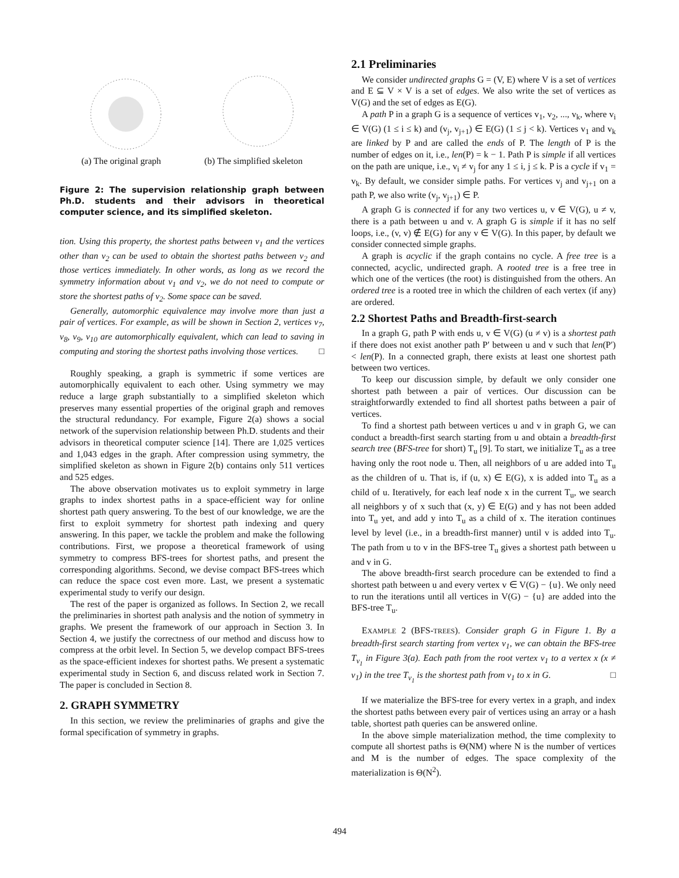(a) The original graph (b) The simplified skeleton
Figure 2: The supervision relationship graph between Ph.D. students and their advisors in theoretical computer science, and its simplified skeleton.
tion. Using this property, the shortest paths between v<sub>1</sub> and the vertices other than v<sub>2</sub> can be used to obtain the shortest paths between v<sub>2</sub> and those vertices immediately. In other words, as long as we record the symmetry information about v<sub>1</sub> and v<sub>2</sub>, we do not need to compute or store the shortest paths of v<sub>2</sub>. Some space can be saved.
Generally, automorphic equivalence may involve more than just a pair of vertices. For example, as will be shown in Section 2, vertices v<sub>7</sub>, v<sub>8</sub>, v<sub>9</sub>, v<sub>10</sub> are automorphically equivalent, which can lead to saving in computing and storing the shortest paths involving those vertices. □
Roughly speaking, a graph is symmetric if some vertices are automorphically equivalent to each other. Using symmetry we may reduce a large graph substantially to a simplified skeleton which preserves many essential properties of the original graph and removes the structural redundancy. For example, Figure 2(a) shows a social network of the supervision relationship between Ph.D. students and their advisors in theoretical computer science [14]. There are 1,025 vertices and 1,043 edges in the graph. After compression using symmetry, the simplified skeleton as shown in Figure 2(b) contains only 511 vertices and 525 edges.
The above observation motivates us to exploit symmetry in large graphs to index shortest paths in a space-efficient way for online shortest path query answering. To the best of our knowledge, we are the first to exploit symmetry for shortest path indexing and query answering. In this paper, we tackle the problem and make the following contributions. First, we propose a theoretical framework of using symmetry to compress BFS-trees for shortest paths, and present the corresponding algorithms. Second, we devise compact BFS-trees which can reduce the space cost even more. Last, we present a systematic experimental study to verify our design.
The rest of the paper is organized as follows. In Section 2, we recall the preliminaries in shortest path analysis and the notion of symmetry in graphs. We present the framework of our approach in Section 3. In Section 4, we justify the correctness of our method and discuss how to compress at the orbit level. In Section 5, we develop compact BFS-trees as the space-efficient indexes for shortest paths. We present a systematic experimental study in Section 6, and discuss related work in Section 7. The paper is concluded in Section 8.
2. GRAPH SYMMETRY
In this section, we review the preliminaries of graphs and give the formal specification of symmetry in graphs.
2.1 Preliminaries
We consider undirected graphs G = (V, E) where V is a set of vertices and E ⊆ V × V is a set of edges. We also write the set of vertices as V(G) and the set of edges as E(G).
A path P in a graph G is a sequence of vertices v<sub>1</sub>, v<sub>2</sub>, ..., v<sub>k</sub>, where v<sub>i</sub> ∈ V(G) (1 ≤ i ≤ k) and (v<sub>j</sub>, v<sub>j+1</sub>) ∈ E(G) (1 ≤ j < k). Vertices v<sub>1</sub> and v<sub>k</sub> are linked by P and are called the ends of P. The length of P is the number of edges on it, i.e., len(P) = k − 1. Path P is simple if all vertices on the path are unique, i.e., v<sub>i</sub> ≠ v<sub>j</sub> for any 1 ≤ i, j ≤ k. P is a cycle if v<sub>1</sub> = v<sub>k</sub>. By default, we consider simple paths. For vertices v<sub>j</sub> and v<sub>j+1</sub> on a path P, we also write (v<sub>j</sub>, v<sub>j+1</sub>) ∈ P.
A graph G is connected if for any two vertices u, v ∈ V(G), u ≠ v, there is a path between u and v. A graph G is simple if it has no self loops, i.e., (v, v) ∉ E(G) for any v ∈ V(G). In this paper, by default we consider connected simple graphs.
A graph is acyclic if the graph contains no cycle. A free tree is a connected, acyclic, undirected graph. A rooted tree is a free tree in which one of the vertices (the root) is distinguished from the others. An ordered tree is a rooted tree in which the children of each vertex (if any) are ordered.
2.2 Shortest Paths and Breadth-first-search
In a graph G, path P with ends u, v ∈ V(G) (u ≠ v) is a shortest path if there does not exist another path P′ between u and v such that len(P′) < len(P). In a connected graph, there exists at least one shortest path between two vertices.
To keep our discussion simple, by default we only consider one shortest path between a pair of vertices. Our discussion can be straightforwardly extended to find all shortest paths between a pair of vertices.
To find a shortest path between vertices u and v in graph G, we can conduct a breadth-first search starting from u and obtain a breadth-first search tree (BFS-tree for short) T<sub>u</sub> [9]. To start, we initialize T<sub>u</sub> as a tree having only the root node u. Then, all neighbors of u are added into T<sub>u</sub> as the children of u. That is, if (u, x) ∈ E(G), x is added into T<sub>u</sub> as a child of u. Iteratively, for each leaf node x in the current T<sub>u</sub>, we search all neighbors y of x such that (x, y) ∈ E(G) and y has not been added into T<sub>u</sub> yet, and add y into T<sub>u</sub> as a child of x. The iteration continues level by level (i.e., in a breadth-first manner) until v is added into T<sub>u</sub>. The path from u to v in the BFS-tree T<sub>u</sub> gives a shortest path between u and v in G.
The above breadth-first search procedure can be extended to find a shortest path between u and every vertex v ∈ V(G) − {u}. We only need to run the iterations until all vertices in V(G) − {u} are added into the BFS-tree T<sub>u</sub>.
EXAMPLE 2 (BFS-TREES). Consider graph G in Figure 1. By a breadth-first search starting from vertex v<sub>1</sub>, we can obtain the BFS-tree T<sub>v<sub>1</sub></sub> in Figure 3(a). Each path from the root vertex v<sub>1</sub> to a vertex x (x ≠ v<sub>1</sub>) in the tree T<sub>v<sub>1</sub></sub> is the shortest path from v<sub>1</sub> to x in G. □
If we materialize the BFS-tree for every vertex in a graph, and index the shortest paths between every pair of vertices using an array or a hash table, shortest path queries can be answered online.
In the above simple materialization method, the time complexity to compute all shortest paths is Θ(NM) where N is the number of vertices and M is the number of edges. The space complexity of the materialization is Θ(N<sup>2</sup>).
494